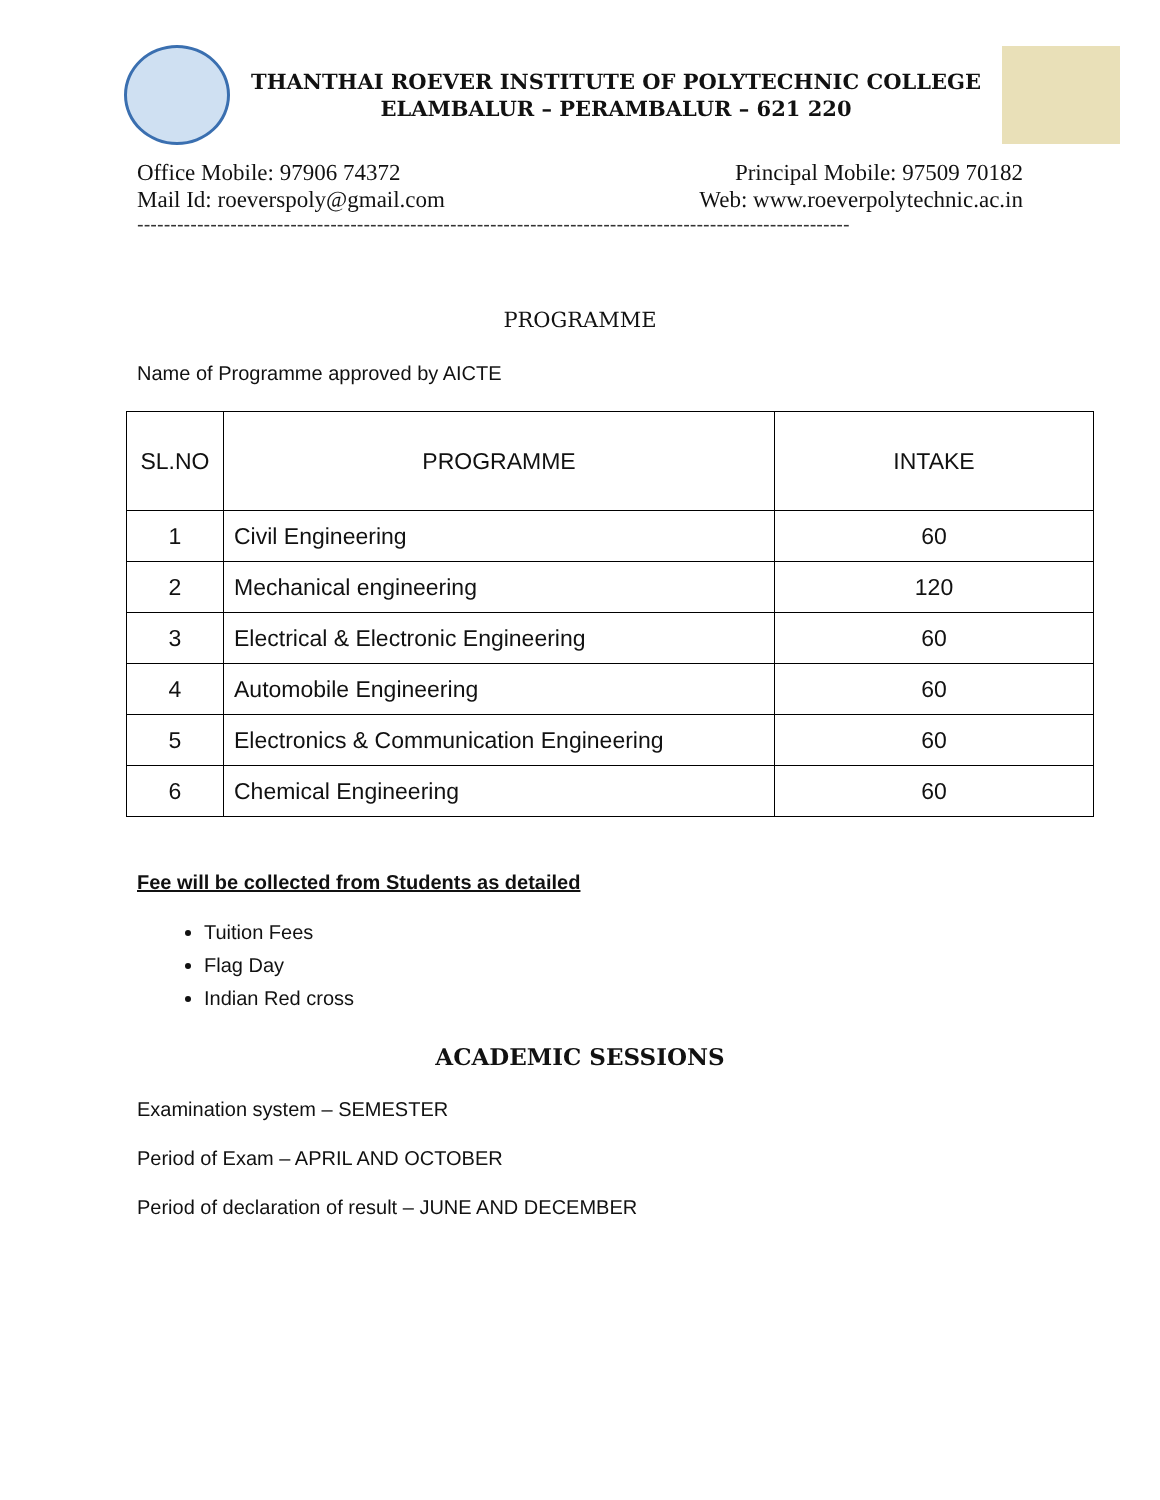THANTHAI ROEVER INSTITUTE OF POLYTECHNIC COLLEGE
ELAMBALUR – PERAMBALUR – 621 220
Office Mobile: 97906 74372 Principal Mobile: 97509 70182
Mail Id: roeverspoly@gmail.com Web: www.roeverpolytechnic.ac.in
-----------------------------------------------------------------------------------------------------------
PROGRAMME
Name of Programme approved by AICTE
| SL.NO | PROGRAMME | INTAKE |
| --- | --- | --- |
| 1 | Civil Engineering | 60 |
| 2 | Mechanical engineering | 120 |
| 3 | Electrical & Electronic Engineering | 60 |
| 4 | Automobile Engineering | 60 |
| 5 | Electronics & Communication Engineering | 60 |
| 6 | Chemical Engineering | 60 |
Fee will be collected from Students as detailed
Tuition Fees
Flag Day
Indian Red cross
ACADEMIC SESSIONS
Examination system – SEMESTER
Period of Exam – APRIL AND OCTOBER
Period of declaration of result – JUNE AND DECEMBER